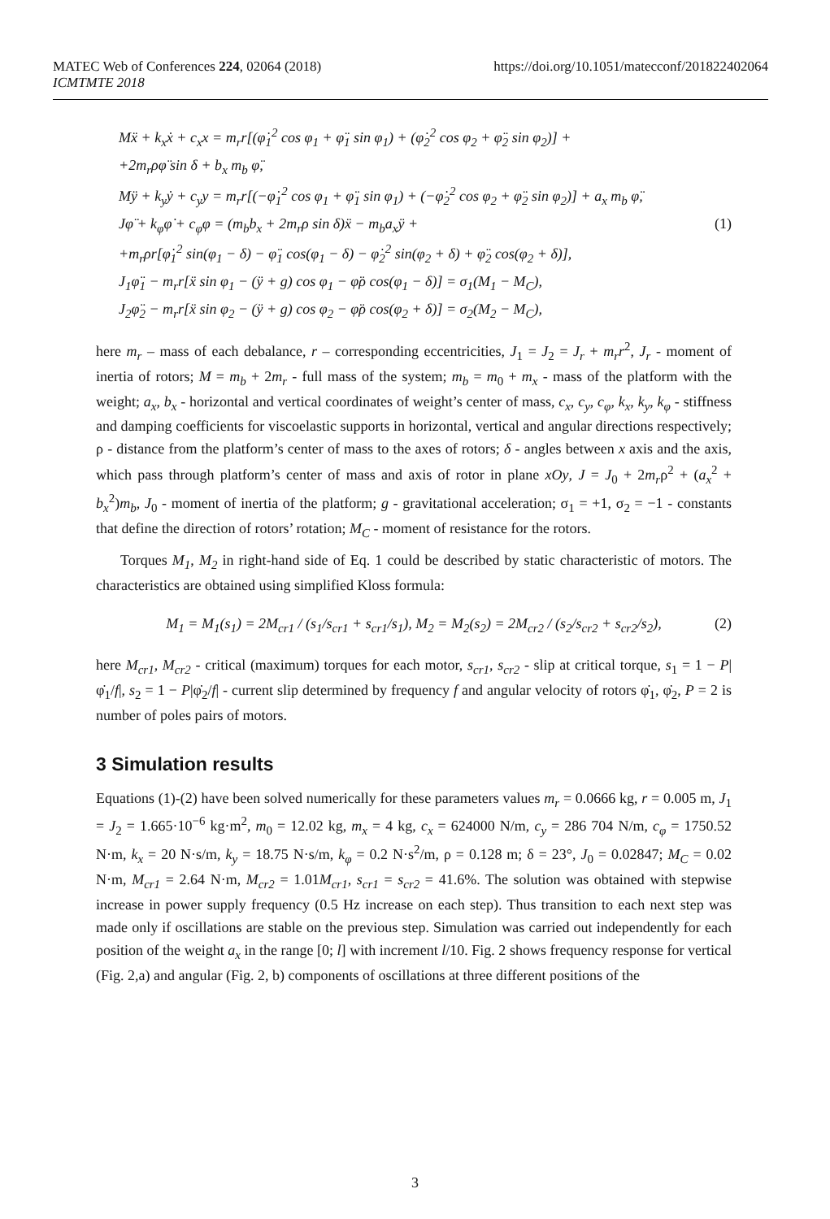https://doi.org/10.1051/matecconf/201822402064 MATEC Web of Conferences 224, 02064 (2018)
ICMTMTE 2018
Mẍ + k<sub>x</sub>ẋ + c<sub>x</sub>x = m<sub>r</sub>r[(φ̇<sub>1</sub><sup>2</sup> cos φ<sub>1</sub> + φ̈<sub>1</sub> sin φ<sub>1</sub>) + (φ̇<sub>2</sub><sup>2</sup> cos φ<sub>2</sub> + φ̈<sub>2</sub> sin φ<sub>2</sub>)] +
+2m<sub>r</sub>ρφ̈ sin δ + b<sub>x</sub> m<sub>b</sub> φ̈,
Mÿ + k<sub>y</sub>ẏ + c<sub>y</sub>y = m<sub>r</sub>r[(−φ̇<sub>1</sub><sup>2</sup> cos φ<sub>1</sub> + φ̈<sub>1</sub> sin φ<sub>1</sub>) + (−φ̇<sub>2</sub><sup>2</sup> cos φ<sub>2</sub> + φ̈<sub>2</sub> sin φ<sub>2</sub>)] + a<sub>x</sub> m<sub>b</sub> φ̈,
Jφ̈ + k<sub>φ</sub>φ̇ + c<sub>φ</sub>φ = (m<sub>b</sub>b<sub>x</sub> + 2m<sub>r</sub>ρ sin δ)ẍ − m<sub>b</sub>a<sub>x</sub>ÿ + (1)
+m<sub>r</sub>ρr[φ̇<sub>1</sub><sup>2</sup> sin(φ<sub>1</sub> − δ) − φ̈<sub>1</sub> cos(φ<sub>1</sub> − δ) − φ̇<sub>2</sub><sup>2</sup> sin(φ<sub>2</sub> + δ) + φ̈<sub>2</sub> cos(φ<sub>2</sub> + δ)],
J<sub>1</sub>φ̈<sub>1</sub> − m<sub>r</sub>r[ẍ sin φ<sub>1</sub> − (ÿ + g) cos φ<sub>1</sub> − φ̈ρ cos(φ<sub>1</sub> − δ)] = σ<sub>1</sub>(M<sub>1</sub> − M<sub>C</sub>),
J<sub>2</sub>φ̈<sub>2</sub> − m<sub>r</sub>r[ẍ sin φ<sub>2</sub> − (ÿ + g) cos φ<sub>2</sub> − φ̈ρ cos(φ<sub>2</sub> + δ)] = σ<sub>2</sub>(M<sub>2</sub> − M<sub>C</sub>),
here m<sub>r</sub> – mass of each debalance, r – corresponding eccentricities, J<sub>1</sub> = J<sub>2</sub> = J<sub>r</sub> + m<sub>r</sub>r<sup>2</sup>, J<sub>r</sub> - moment of inertia of rotors; M = m<sub>b</sub> + 2m<sub>r</sub> - full mass of the system; m<sub>b</sub> = m<sub>0</sub> + m<sub>x</sub> - mass of the platform with the weight; a<sub>x</sub>, b<sub>x</sub> - horizontal and vertical coordinates of weight’s center of mass, c<sub>x</sub>, c<sub>y</sub>, c<sub>φ</sub>, k<sub>x</sub>, k<sub>y</sub>, k<sub>φ</sub> - stiffness and damping coefficients for viscoelastic supports in horizontal, vertical and angular directions respectively; ρ - distance from the platform’s center of mass to the axes of rotors; δ - angles between x axis and the axis, which pass through platform’s center of mass and axis of rotor in plane xOy, J = J<sub>0</sub> + 2m<sub>r</sub>ρ<sup>2</sup> + (a<sub>x</sub><sup>2</sup> + b<sub>x</sub><sup>2</sup>)m<sub>b</sub>, J<sub>0</sub> - moment of inertia of the platform; g - gravitational acceleration; σ<sub>1</sub> = +1, σ<sub>2</sub> = −1 - constants that define the direction of rotors’ rotation; M<sub>C</sub> - moment of resistance for the rotors.
Torques M<sub>1</sub>, M<sub>2</sub> in right-hand side of Eq. 1 could be described by static characteristic of motors. The characteristics are obtained using simplified Kloss formula:
M<sub>1</sub> = M<sub>1</sub>(s<sub>1</sub>) = 2M<sub>cr1</sub> / (s<sub>1</sub>/s<sub>cr1</sub> + s<sub>cr1</sub>/s<sub>1</sub>), M<sub>2</sub> = M<sub>2</sub>(s<sub>2</sub>) = 2M<sub>cr2</sub> / (s<sub>2</sub>/s<sub>cr2</sub> + s<sub>cr2</sub>/s<sub>2</sub>), (2)
here M<sub>cr1</sub>, M<sub>cr2</sub> - critical (maximum) torques for each motor, s<sub>cr1</sub>, s<sub>cr2</sub> - slip at critical torque, s<sub>1</sub> = 1 − P|φ̇<sub>1</sub>/f|, s<sub>2</sub> = 1 − P|φ̇<sub>2</sub>/f| - current slip determined by frequency f and angular velocity of rotors φ̇<sub>1</sub>, φ̇<sub>2</sub>, P = 2 is number of poles pairs of motors.
3 Simulation results
Equations (1)-(2) have been solved numerically for these parameters values m<sub>r</sub> = 0.0666 kg, r = 0.005 m, J<sub>1</sub> = J<sub>2</sub> = 1.665·10<sup>−6</sup> kg·m<sup>2</sup>, m<sub>0</sub> = 12.02 kg, m<sub>x</sub> = 4 kg, c<sub>x</sub> = 624000 N/m, c<sub>y</sub> = 286 704 N/m, c<sub>φ</sub> = 1750.52 N·m, k<sub>x</sub> = 20 N·s/m, k<sub>y</sub> = 18.75 N·s/m, k<sub>φ</sub> = 0.2 N·s<sup>2</sup>/m, ρ = 0.128 m; δ = 23°, J<sub>0</sub> = 0.02847; M<sub>C</sub> = 0.02 N·m, M<sub>cr1</sub> = 2.64 N·m, M<sub>cr2</sub> = 1.01M<sub>cr1</sub>, s<sub>cr1</sub> = s<sub>cr2</sub> = 41.6%. The solution was obtained with stepwise increase in power supply frequency (0.5 Hz increase on each step). Thus transition to each next step was made only if oscillations are stable on the previous step. Simulation was carried out independently for each position of the weight a<sub>x</sub> in the range [0; l] with increment l/10. Fig. 2 shows frequency response for vertical (Fig. 2,a) and angular (Fig. 2, b) components of oscillations at three different positions of the
3